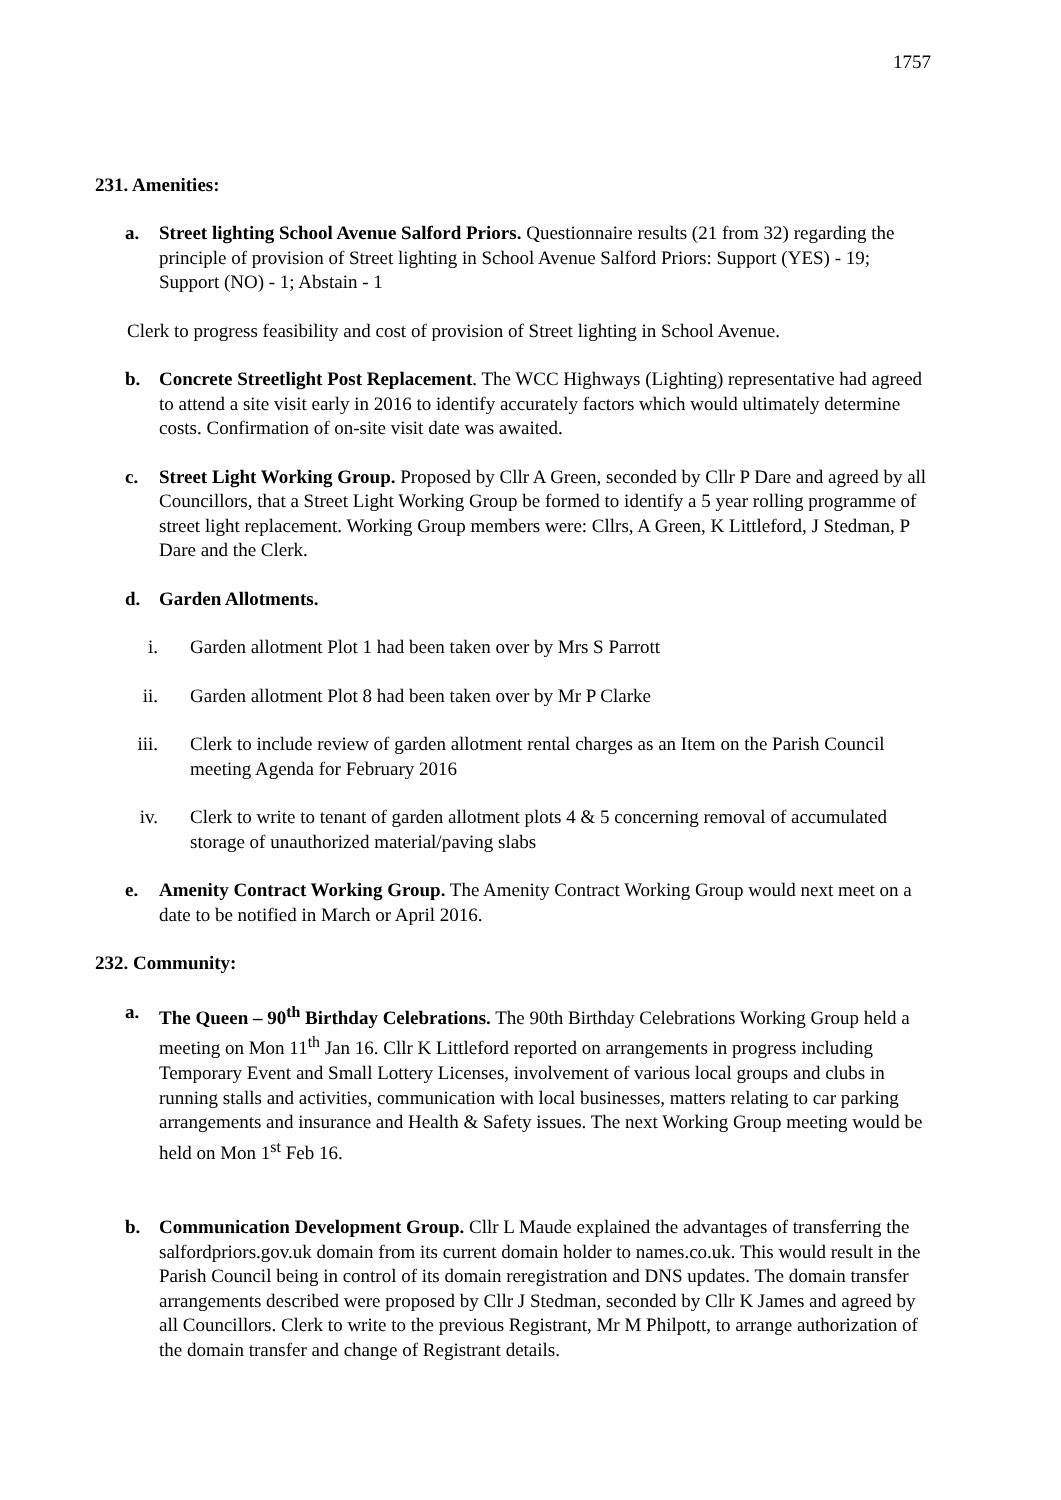1757
231. Amenities:
a. Street lighting School Avenue Salford Priors. Questionnaire results (21 from 32) regarding the principle of provision of Street lighting in School Avenue Salford Priors: Support (YES) - 19; Support (NO) - 1; Abstain - 1
Clerk to progress feasibility and cost of provision of Street lighting in School Avenue.
b. Concrete Streetlight Post Replacement. The WCC Highways (Lighting) representative had agreed to attend a site visit early in 2016 to identify accurately factors which would ultimately determine costs. Confirmation of on-site visit date was awaited.
c. Street Light Working Group. Proposed by Cllr A Green, seconded by Cllr P Dare and agreed by all Councillors, that a Street Light Working Group be formed to identify a 5 year rolling programme of street light replacement. Working Group members were: Cllrs, A Green, K Littleford, J Stedman, P Dare and the Clerk.
d. Garden Allotments.
i. Garden allotment Plot 1 had been taken over by Mrs S Parrott
ii. Garden allotment Plot 8 had been taken over by Mr P Clarke
iii. Clerk to include review of garden allotment rental charges as an Item on the Parish Council meeting Agenda for February 2016
iv. Clerk to write to tenant of garden allotment plots 4 & 5 concerning removal of accumulated storage of unauthorized material/paving slabs
e. Amenity Contract Working Group. The Amenity Contract Working Group would next meet on a date to be notified in March or April 2016.
232. Community:
a. The Queen – 90<sup>th</sup> Birthday Celebrations. The 90th Birthday Celebrations Working Group held a meeting on Mon 11<sup>th</sup> Jan 16. Cllr K Littleford reported on arrangements in progress including Temporary Event and Small Lottery Licenses, involvement of various local groups and clubs in running stalls and activities, communication with local businesses, matters relating to car parking arrangements and insurance and Health & Safety issues. The next Working Group meeting would be held on Mon 1<sup>st</sup> Feb 16.
b. Communication Development Group. Cllr L Maude explained the advantages of transferring the salfordpriors.gov.uk domain from its current domain holder to names.co.uk. This would result in the Parish Council being in control of its domain reregistration and DNS updates. The domain transfer arrangements described were proposed by Cllr J Stedman, seconded by Cllr K James and agreed by all Councillors. Clerk to write to the previous Registrant, Mr M Philpott, to arrange authorization of the domain transfer and change of Registrant details.